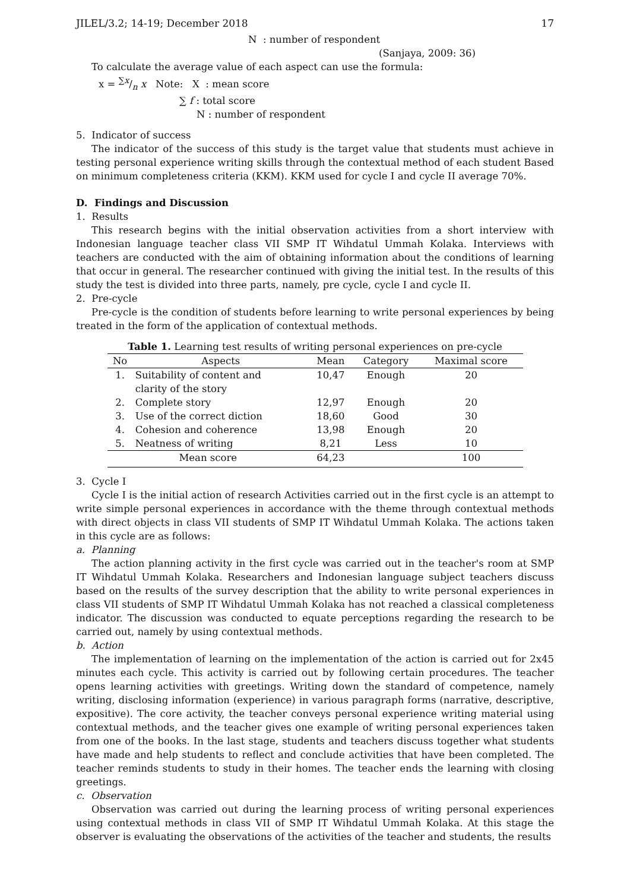JILEL/3.2; 14-19; December 2018 17
N : number of respondent
(Sanjaya, 2009: 36)
To calculate the average value of each aspect can use the formula:
x = ∑x/n x Note: X : mean score
∑ f : total score
N : number of respondent
5. Indicator of success
The indicator of the success of this study is the target value that students must achieve in testing personal experience writing skills through the contextual method of each student Based on minimum completeness criteria (KKM). KKM used for cycle I and cycle II average 70%.
D. Findings and Discussion
1. Results
This research begins with the initial observation activities from a short interview with Indonesian language teacher class VII SMP IT Wihdatul Ummah Kolaka. Interviews with teachers are conducted with the aim of obtaining information about the conditions of learning that occur in general. The researcher continued with giving the initial test. In the results of this study the test is divided into three parts, namely, pre cycle, cycle I and cycle II.
2. Pre-cycle
Pre-cycle is the condition of students before learning to write personal experiences by being treated in the form of the application of contextual methods.
Table 1. Learning test results of writing personal experiences on pre-cycle
| No | Aspects | Mean | Category | Maximal score |
| --- | --- | --- | --- | --- |
| 1. | Suitability of content and clarity of the story | 10,47 | Enough | 20 |
| 2. | Complete story | 12,97 | Enough | 20 |
| 3. | Use of the correct diction | 18,60 | Good | 30 |
| 4. | Cohesion and coherence | 13,98 | Enough | 20 |
| 5. | Neatness of writing | 8,21 | Less | 10 |
| Mean score | | 64,23 | | 100 |
3. Cycle I
Cycle I is the initial action of research Activities carried out in the first cycle is an attempt to write simple personal experiences in accordance with the theme through contextual methods with direct objects in class VII students of SMP IT Wihdatul Ummah Kolaka. The actions taken in this cycle are as follows:
a. Planning
The action planning activity in the first cycle was carried out in the teacher's room at SMP IT Wihdatul Ummah Kolaka. Researchers and Indonesian language subject teachers discuss based on the results of the survey description that the ability to write personal experiences in class VII students of SMP IT Wihdatul Ummah Kolaka has not reached a classical completeness indicator. The discussion was conducted to equate perceptions regarding the research to be carried out, namely by using contextual methods.
b. Action
The implementation of learning on the implementation of the action is carried out for 2x45 minutes each cycle. This activity is carried out by following certain procedures. The teacher opens learning activities with greetings. Writing down the standard of competence, namely writing, disclosing information (experience) in various paragraph forms (narrative, descriptive, expositive). The core activity, the teacher conveys personal experience writing material using contextual methods, and the teacher gives one example of writing personal experiences taken from one of the books. In the last stage, students and teachers discuss together what students have made and help students to reflect and conclude activities that have been completed. The teacher reminds students to study in their homes. The teacher ends the learning with closing greetings.
c. Observation
Observation was carried out during the learning process of writing personal experiences using contextual methods in class VII of SMP IT Wihdatul Ummah Kolaka. At this stage the observer is evaluating the observations of the activities of the teacher and students, the results